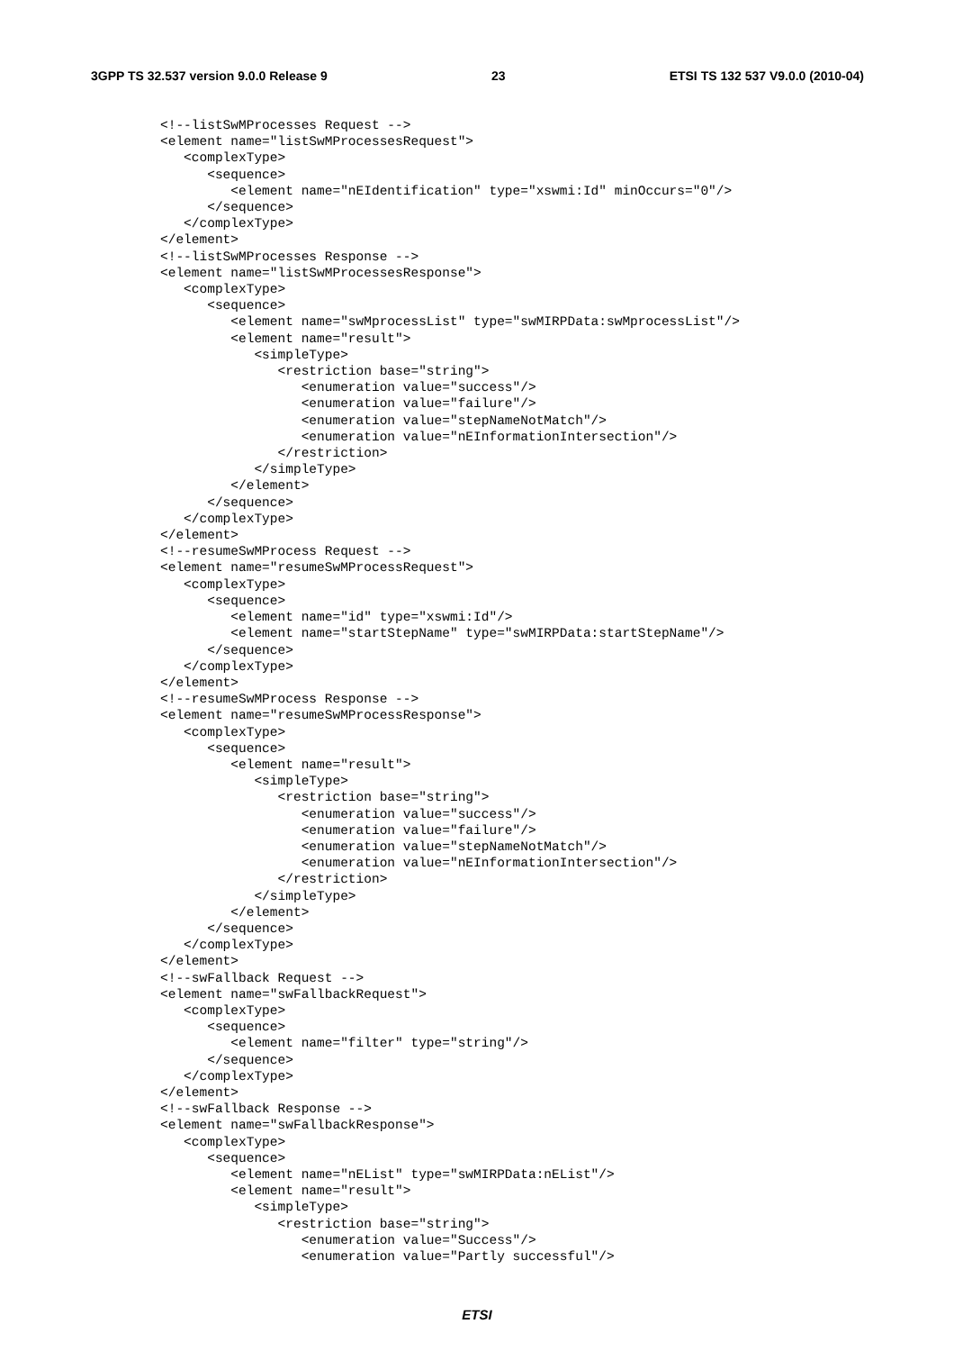3GPP TS 32.537 version 9.0.0 Release 9 23 ETSI TS 132 537 V9.0.0 (2010-04)
<!--listSwMProcesses Request -->
<element name="listSwMProcessesRequest">
   <complexType>
      <sequence>
         <element name="nEIdentification" type="xswmi:Id" minOccurs="0"/>
      </sequence>
   </complexType>
</element>
<!--listSwMProcesses Response -->
<element name="listSwMProcessesResponse">
   <complexType>
      <sequence>
         <element name="swMprocessList" type="swMIRPData:swMprocessList"/>
         <element name="result">
            <simpleType>
               <restriction base="string">
                  <enumeration value="success"/>
                  <enumeration value="failure"/>
                  <enumeration value="stepNameNotMatch"/>
                  <enumeration value="nEInformationIntersection"/>
               </restriction>
            </simpleType>
         </element>
      </sequence>
   </complexType>
</element>
<!--resumeSwMProcess Request -->
<element name="resumeSwMProcessRequest">
   <complexType>
      <sequence>
         <element name="id" type="xswmi:Id"/>
         <element name="startStepName" type="swMIRPData:startStepName"/>
      </sequence>
   </complexType>
</element>
<!--resumeSwMProcess Response -->
<element name="resumeSwMProcessResponse">
   <complexType>
      <sequence>
         <element name="result">
            <simpleType>
               <restriction base="string">
                  <enumeration value="success"/>
                  <enumeration value="failure"/>
                  <enumeration value="stepNameNotMatch"/>
                  <enumeration value="nEInformationIntersection"/>
               </restriction>
            </simpleType>
         </element>
      </sequence>
   </complexType>
</element>
<!--swFallback Request -->
<element name="swFallbackRequest">
   <complexType>
      <sequence>
         <element name="filter" type="string"/>
      </sequence>
   </complexType>
</element>
<!--swFallback Response -->
<element name="swFallbackResponse">
   <complexType>
      <sequence>
         <element name="nEList" type="swMIRPData:nEList"/>
         <element name="result">
            <simpleType>
               <restriction base="string">
                  <enumeration value="Success"/>
                  <enumeration value="Partly successful"/>
ETSI